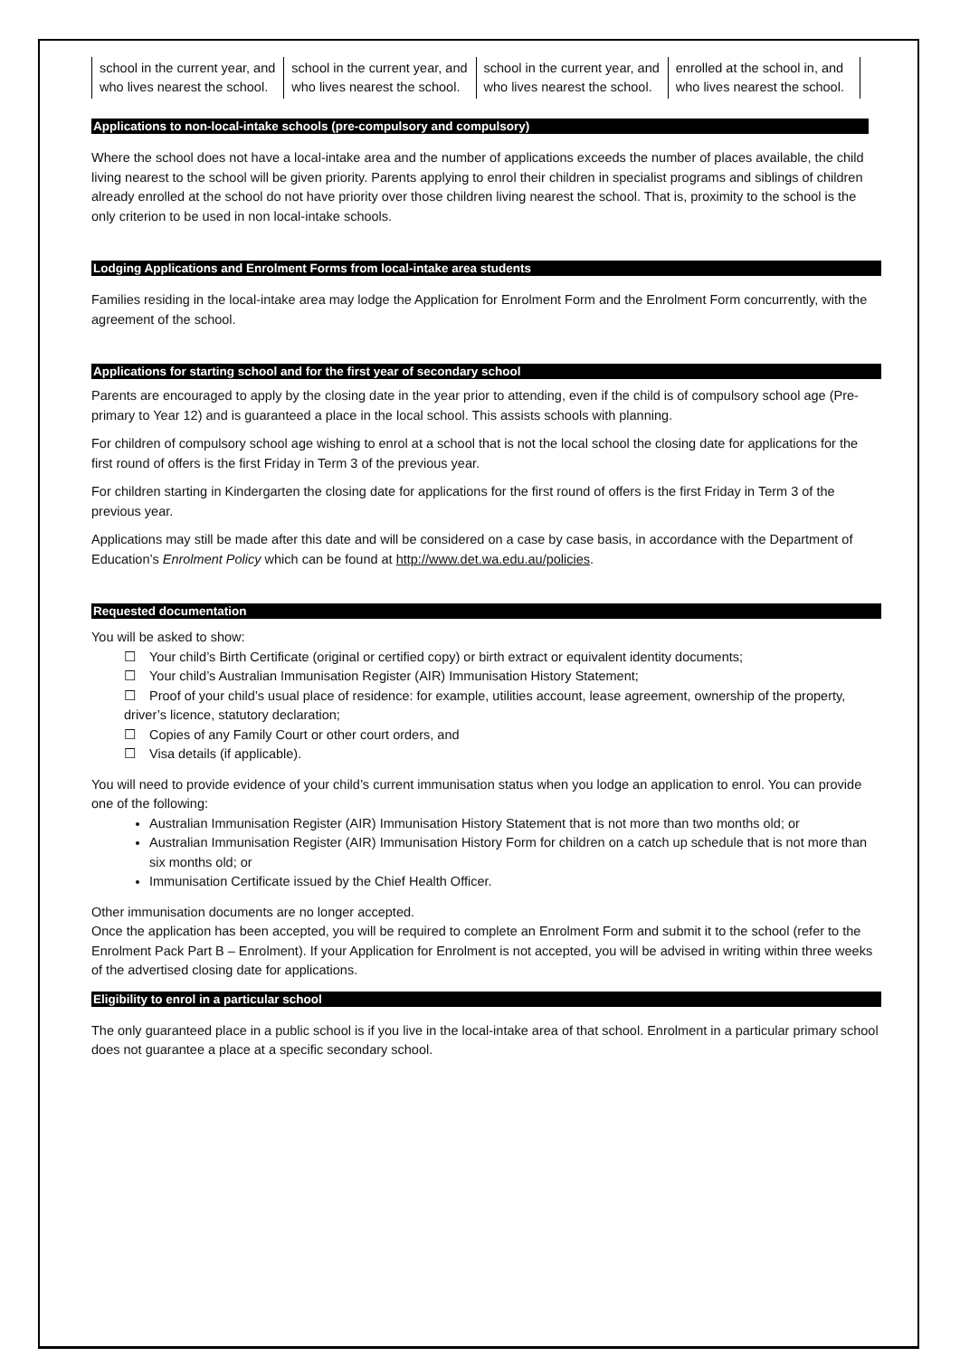| school in the current year, and who lives nearest the school. | school in the current year, and who lives nearest the school. | school in the current year, and who lives nearest the school. | enrolled at the school in, and who lives nearest the school. |
Applications to non-local-intake schools (pre-compulsory and compulsory)
Where the school does not have a local-intake area and the number of applications exceeds the number of places available, the child living nearest to the school will be given priority. Parents applying to enrol their children in specialist programs and siblings of children already enrolled at the school do not have priority over those children living nearest the school. That is, proximity to the school is the only criterion to be used in non local-intake schools.
Lodging Applications and Enrolment Forms from local-intake area students
Families residing in the local-intake area may lodge the Application for Enrolment Form and the Enrolment Form concurrently, with the agreement of the school.
Applications for starting school and for the first year of secondary school
Parents are encouraged to apply by the closing date in the year prior to attending, even if the child is of compulsory school age (Pre-primary to Year 12) and is guaranteed a place in the local school. This assists schools with planning.
For children of compulsory school age wishing to enrol at a school that is not the local school the closing date for applications for the first round of offers is the first Friday in Term 3 of the previous year.
For children starting in Kindergarten the closing date for applications for the first round of offers is the first Friday in Term 3 of the previous year.
Applications may still be made after this date and will be considered on a case by case basis, in accordance with the Department of Education’s Enrolment Policy which can be found at http://www.det.wa.edu.au/policies.
Requested documentation
You will be asked to show:
☐ Your child’s Birth Certificate (original or certified copy) or birth extract or equivalent identity documents;
☐ Your child’s Australian Immunisation Register (AIR) Immunisation History Statement;
☐ Proof of your child’s usual place of residence: for example, utilities account, lease agreement, ownership of the property, driver’s licence, statutory declaration;
☐ Copies of any Family Court or other court orders, and
☐ Visa details (if applicable).
You will need to provide evidence of your child’s current immunisation status when you lodge an application to enrol. You can provide one of the following:
Australian Immunisation Register (AIR) Immunisation History Statement that is not more than two months old; or
Australian Immunisation Register (AIR) Immunisation History Form for children on a catch up schedule that is not more than six months old; or
Immunisation Certificate issued by the Chief Health Officer.
Other immunisation documents are no longer accepted.
Once the application has been accepted, you will be required to complete an Enrolment Form and submit it to the school (refer to the Enrolment Pack Part B – Enrolment). If your Application for Enrolment is not accepted, you will be advised in writing within three weeks of the advertised closing date for applications.
Eligibility to enrol in a particular school
The only guaranteed place in a public school is if you live in the local-intake area of that school. Enrolment in a particular primary school does not guarantee a place at a specific secondary school.